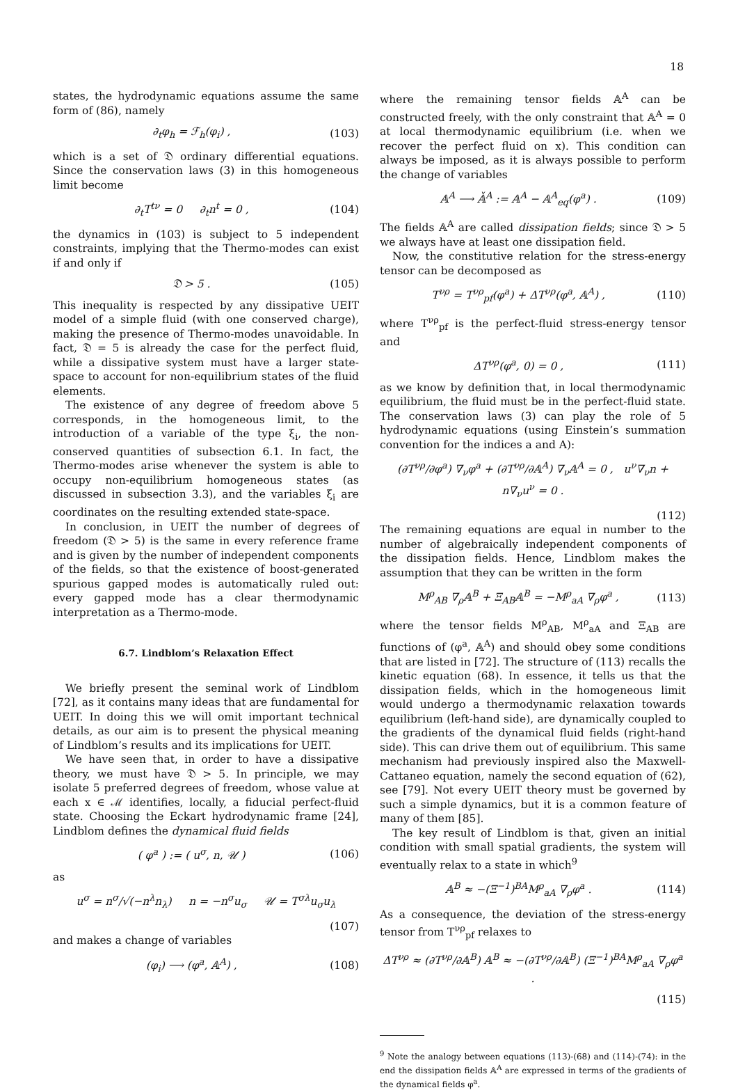18
states, the hydrodynamic equations assume the same form of (86), namely
∂<sub>t</sub>φ<sub>h</sub> = ℱ<sub>h</sub>(φ<sub>i</sub>) , (103)
which is a set of 𝔇 ordinary differential equations. Since the conservation laws (3) in this homogeneous limit become
∂<sub>t</sub>T<sup>tν</sup> = 0 ∂<sub>t</sub>n<sup>t</sup> = 0 , (104)
the dynamics in (103) is subject to 5 independent constraints, implying that the Thermo-modes can exist if and only if
𝔇 > 5 . (105)
This inequality is respected by any dissipative UEIT model of a simple fluid (with one conserved charge), making the presence of Thermo-modes unavoidable. In fact, 𝔇 = 5 is already the case for the perfect fluid, while a dissipative system must have a larger state-space to account for non-equilibrium states of the fluid elements.
The existence of any degree of freedom above 5 corresponds, in the homogeneous limit, to the introduction of a variable of the type ξ<sub>i</sub>, the non-conserved quantities of subsection 6.1. In fact, the Thermo-modes arise whenever the system is able to occupy non-equilibrium homogeneous states (as discussed in subsection 3.3), and the variables ξ<sub>i</sub> are coordinates on the resulting extended state-space.
In conclusion, in UEIT the number of degrees of freedom (𝔇 > 5) is the same in every reference frame and is given by the number of independent components of the fields, so that the existence of boost-generated spurious gapped modes is automatically ruled out: every gapped mode has a clear thermodynamic interpretation as a Thermo-mode.
6.7. Lindblom’s Relaxation Effect
We briefly present the seminal work of Lindblom [72], as it contains many ideas that are fundamental for UEIT. In doing this we will omit important technical details, as our aim is to present the physical meaning of Lindblom’s results and its implications for UEIT.
We have seen that, in order to have a dissipative theory, we must have 𝔇 > 5. In principle, we may isolate 5 preferred degrees of freedom, whose value at each x ∈ ℳ identifies, locally, a fiducial perfect-fluid state. Choosing the Eckart hydrodynamic frame [24], Lindblom defines the dynamical fluid fields
( φ<sup>a</sup> ) := ( u<sup>σ</sup>, n, 𝒰 ) (106)
as
u<sup>σ</sup> = n<sup>σ</sup>/√(−n<sup>λ</sup>n<sub>λ</sub>) n = −n<sup>σ</sup>u<sub>σ</sub> 𝒰 = T<sup>σλ</sup>u<sub>σ</sub>u<sub>λ</sub>
(107)
and makes a change of variables
(φ<sub>i</sub>) ⟶ (φ<sup>a</sup>, 𝔸<sup>A</sup>) , (108)
where the remaining tensor fields 𝔸<sup>A</sup> can be constructed freely, with the only constraint that 𝔸<sup>A</sup> = 0 at local thermodynamic equilibrium (i.e. when we recover the perfect fluid on x). This condition can always be imposed, as it is always possible to perform the change of variables
𝔸<sup>A</sup> ⟶ 𝔸̌<sup>A</sup> := 𝔸<sup>A</sup> − 𝔸<sup>A</sup><sub>eq</sub>(φ<sup>a</sup>) . (109)
The fields 𝔸<sup>A</sup> are called dissipation fields; since 𝔇 > 5 we always have at least one dissipation field.
Now, the constitutive relation for the stress-energy tensor can be decomposed as
T<sup>νρ</sup> = T<sup>νρ</sup><sub>pf</sub>(φ<sup>a</sup>) + ΔT<sup>νρ</sup>(φ<sup>a</sup>, 𝔸<sup>A</sup>) , (110)
where T<sup>νρ</sup><sub>pf</sub> is the perfect-fluid stress-energy tensor and
ΔT<sup>νρ</sup>(φ<sup>a</sup>, 0) = 0 , (111)
as we know by definition that, in local thermodynamic equilibrium, the fluid must be in the perfect-fluid state. The conservation laws (3) can play the role of 5 hydrodynamic equations (using Einstein’s summation convention for the indices a and A):
(∂T<sup>νρ</sup>/∂φ<sup>a</sup>) ∇<sub>ν</sub>φ<sup>a</sup> + (∂T<sup>νρ</sup>/∂𝔸<sup>A</sup>) ∇<sub>ν</sub>𝔸<sup>A</sup> = 0 , u<sup>ν</sup>∇<sub>ν</sub>n + n∇<sub>ν</sub>u<sup>ν</sup> = 0 .
(112)
The remaining equations are equal in number to the number of algebraically independent components of the dissipation fields. Hence, Lindblom makes the assumption that they can be written in the form
M<sup>ρ</sup><sub>AB</sub> ∇<sub>ρ</sub>𝔸<sup>B</sup> + Ξ<sub>AB</sub>𝔸<sup>B</sup> = −M<sup>ρ</sup><sub>aA</sub> ∇<sub>ρ</sub>φ<sup>a</sup> , (113)
where the tensor fields M<sup>ρ</sup><sub>AB</sub>, M<sup>ρ</sup><sub>aA</sub> and Ξ<sub>AB</sub> are functions of (φ<sup>a</sup>, 𝔸<sup>A</sup>) and should obey some conditions that are listed in [72]. The structure of (113) recalls the kinetic equation (68). In essence, it tells us that the dissipation fields, which in the homogeneous limit would undergo a thermodynamic relaxation towards equilibrium (left-hand side), are dynamically coupled to the gradients of the dynamical fluid fields (right-hand side). This can drive them out of equilibrium. This same mechanism had previously inspired also the Maxwell-Cattaneo equation, namely the second equation of (62), see [79]. Not every UEIT theory must be governed by such a simple dynamics, but it is a common feature of many of them [85].
The key result of Lindblom is that, given an initial condition with small spatial gradients, the system will eventually relax to a state in which<sup>9</sup>
𝔸<sup>B</sup> ≈ −(Ξ<sup>−1</sup>)<sup>BA</sup>M<sup>ρ</sup><sub>aA</sub> ∇<sub>ρ</sub>φ<sup>a</sup> . (114)
As a consequence, the deviation of the stress-energy tensor from T<sup>νρ</sup><sub>pf</sub> relaxes to
ΔT<sup>νρ</sup> ≈ (∂T<sup>νρ</sup>/∂𝔸<sup>B</sup>) 𝔸<sup>B</sup> ≈ −(∂T<sup>νρ</sup>/∂𝔸<sup>B</sup>) (Ξ<sup>−1</sup>)<sup>BA</sup>M<sup>ρ</sup><sub>aA</sub> ∇<sub>ρ</sub>φ<sup>a</sup> .
(115)
<sup>9</sup> Note the analogy between equations (113)-(68) and (114)-(74): in the end the dissipation fields 𝔸<sup>A</sup> are expressed in terms of the gradients of the dynamical fields φ<sup>a</sup>.